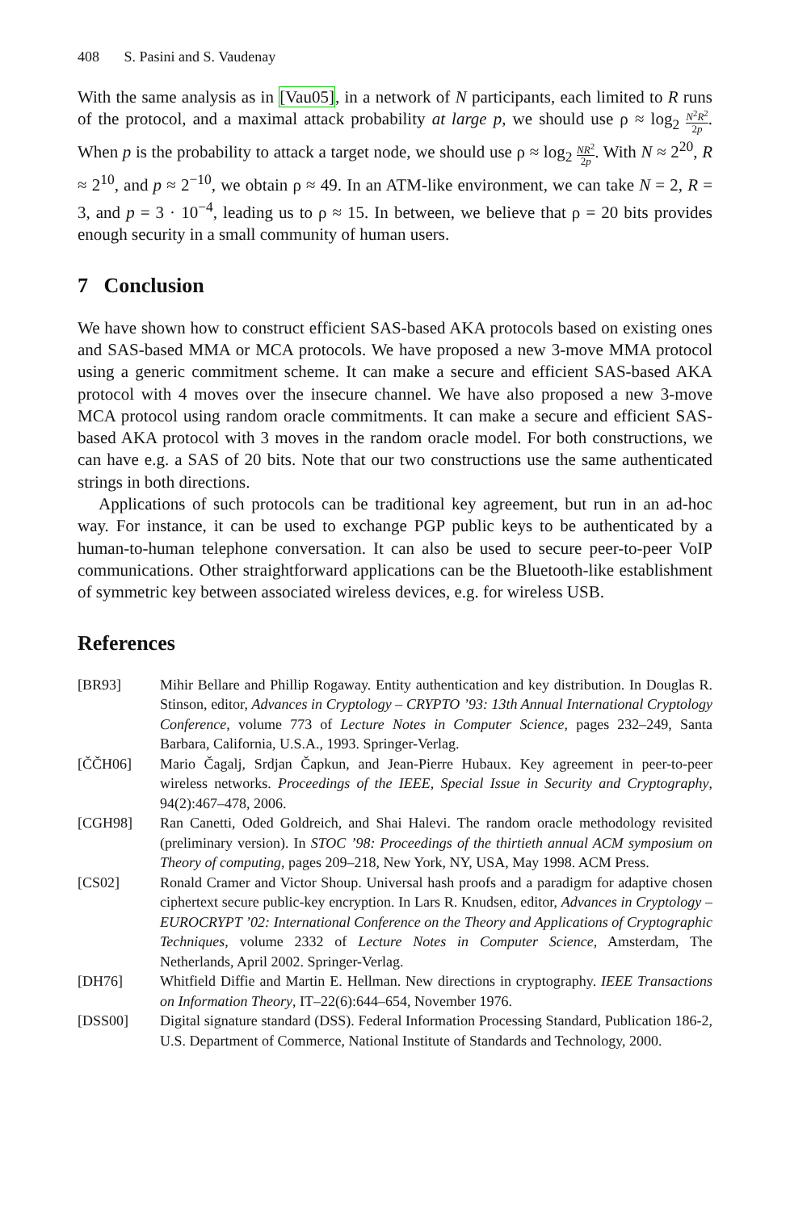408 S. Pasini and S. Vaudenay
With the same analysis as in [Vau05], in a network of N participants, each limited to R runs of the protocol, and a maximal attack probability at large p, we should use ρ ≈ log<sub>2</sub> N<sup>2</sup>R<sup>2</sup> 2p. When p is the probability to attack a target node, we should use ρ ≈ log<sub>2</sub> NR<sup>2</sup> 2p. With N ≈ 2<sup>20</sup>, R ≈ 2<sup>10</sup>, and p ≈ 2<sup>−10</sup>, we obtain ρ ≈ 49. In an ATM-like environment, we can take N = 2, R = 3, and p = 3 · 10<sup>−4</sup>, leading us to ρ ≈ 15. In between, we believe that ρ = 20 bits provides enough security in a small community of human users.
7 Conclusion
We have shown how to construct efficient SAS-based AKA protocols based on existing ones and SAS-based MMA or MCA protocols. We have proposed a new 3-move MMA protocol using a generic commitment scheme. It can make a secure and efficient SAS-based AKA protocol with 4 moves over the insecure channel. We have also proposed a new 3-move MCA protocol using random oracle commitments. It can make a secure and efficient SAS-based AKA protocol with 3 moves in the random oracle model. For both constructions, we can have e.g. a SAS of 20 bits. Note that our two constructions use the same authenticated strings in both directions.
Applications of such protocols can be traditional key agreement, but run in an ad-hoc way. For instance, it can be used to exchange PGP public keys to be authenticated by a human-to-human telephone conversation. It can also be used to secure peer-to-peer VoIP communications. Other straightforward applications can be the Bluetooth-like establishment of symmetric key between associated wireless devices, e.g. for wireless USB.
References
| [BR93] | Mihir Bellare and Phillip Rogaway. Entity authentication and key distribution. In Douglas R. Stinson, editor, Advances in Cryptology – CRYPTO ’93: 13th Annual International Cryptology Conference , volume 773 of Lecture Notes in Computer Science , pages 232–249, Santa Barbara, California, U.S.A., 1993. Springer-Verlag. |
| [ČČH06] | Mario Čagalj, Srdjan Čapkun, and Jean-Pierre Hubaux. Key agreement in peer-to-peer wireless networks. Proceedings of the IEEE, Special Issue in Security and Cryptography , 94(2):467–478, 2006. |
| [CGH98] | Ran Canetti, Oded Goldreich, and Shai Halevi. The random oracle methodology revisited (preliminary version). In STOC ’98: Proceedings of the thirtieth annual ACM symposium on Theory of computing , pages 209–218, New York, NY, USA, May 1998. ACM Press. |
| [CS02] | Ronald Cramer and Victor Shoup. Universal hash proofs and a paradigm for adaptive chosen ciphertext secure public-key encryption. In Lars R. Knudsen, editor, Advances in Cryptology – EUROCRYPT ’02: International Conference on the Theory and Applications of Cryptographic Techniques , volume 2332 of Lecture Notes in Computer Science , Amsterdam, The Netherlands, April 2002. Springer-Verlag. |
| [DH76] | Whitfield Diffie and Martin E. Hellman. New directions in cryptography. IEEE Transactions on Information Theory , IT–22(6):644–654, November 1976. |
| [DSS00] | Digital signature standard (DSS). Federal Information Processing Standard, Publication 186-2, U.S. Department of Commerce, National Institute of Standards and Technology, 2000. |